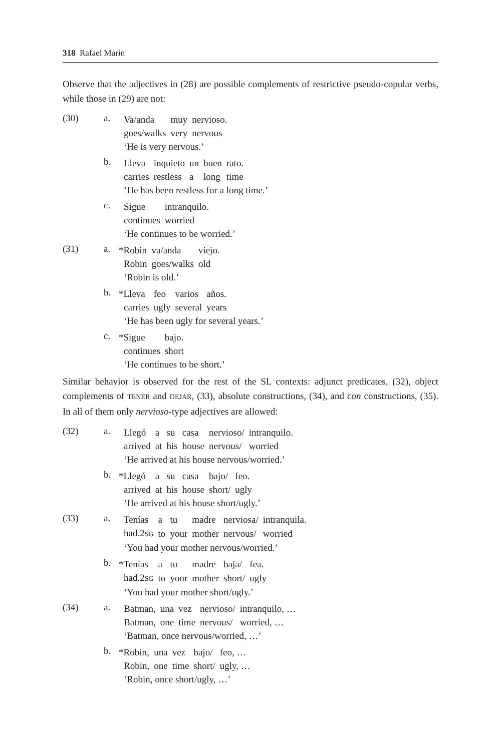318 Rafael Marín
Observe that the adjectives in (28) are possible complements of restrictive pseudo-copular verbs, while those in (29) are not:
(30) a.
| Va/anda | muy | nervioso. |
| goes/walks | very | nervous |
‘He is very nervous.’
b.
| Lleva | inquieto | un | buen | rato. |
| carries | restless | a | long | time |
‘He has been restless for a long time.’
c.
| Sigue | intranquilo. |
| continues | worried |
‘He continues to be worried.’
(31) a.
| * Robin | va/anda | viejo. |
| Robin | goes/walks | old |
‘Robin is old.’
b.
| * Lleva | feo | varios | años. |
| carries | ugly | several | years |
‘He has been ugly for several years.’
c.
| * Sigue | bajo. |
| continues | short |
‘He continues to be short.’
Similar behavior is observed for the rest of the SL contexts: adjunct predicates, (32), object complements of TENER and DEJAR, (33), absolute constructions, (34), and con constructions, (35). In all of them only nervioso-type adjectives are allowed:
(32) a.
| Llegó | a | su | casa | nervioso/ | intranquilo. |
| arrived | at | his | house | nervous/ | worried |
‘He arrived at his house nervous/worried.’
b.
| * Llegó | a | su | casa | bajo/ | feo. |
| arrived | at | his | house | short/ | ugly |
‘He arrived at his house short/ugly.’
(33) a.
| Tenías | a | tu | madre | nerviosa/ | intranquila. |
| had.2 SG | to | your | mother | nervous/ | worried |
‘You had your mother nervous/worried.’
b.
| * Tenías | a | tu | madre | baja/ | fea. |
| had.2 SG | to | your | mother | short/ | ugly |
‘You had your mother short/ugly.’
(34) a.
| Batman, | una | vez | nervioso/ | intranquilo, … |
| Batman, | one | time | nervous/ | worried, … |
‘Batman, once nervous/worried, …’
b.
| * Robin, | una | vez | bajo/ | feo, … |
| Robin, | one | time | short/ | ugly, … |
‘Robin, once short/ugly, …’